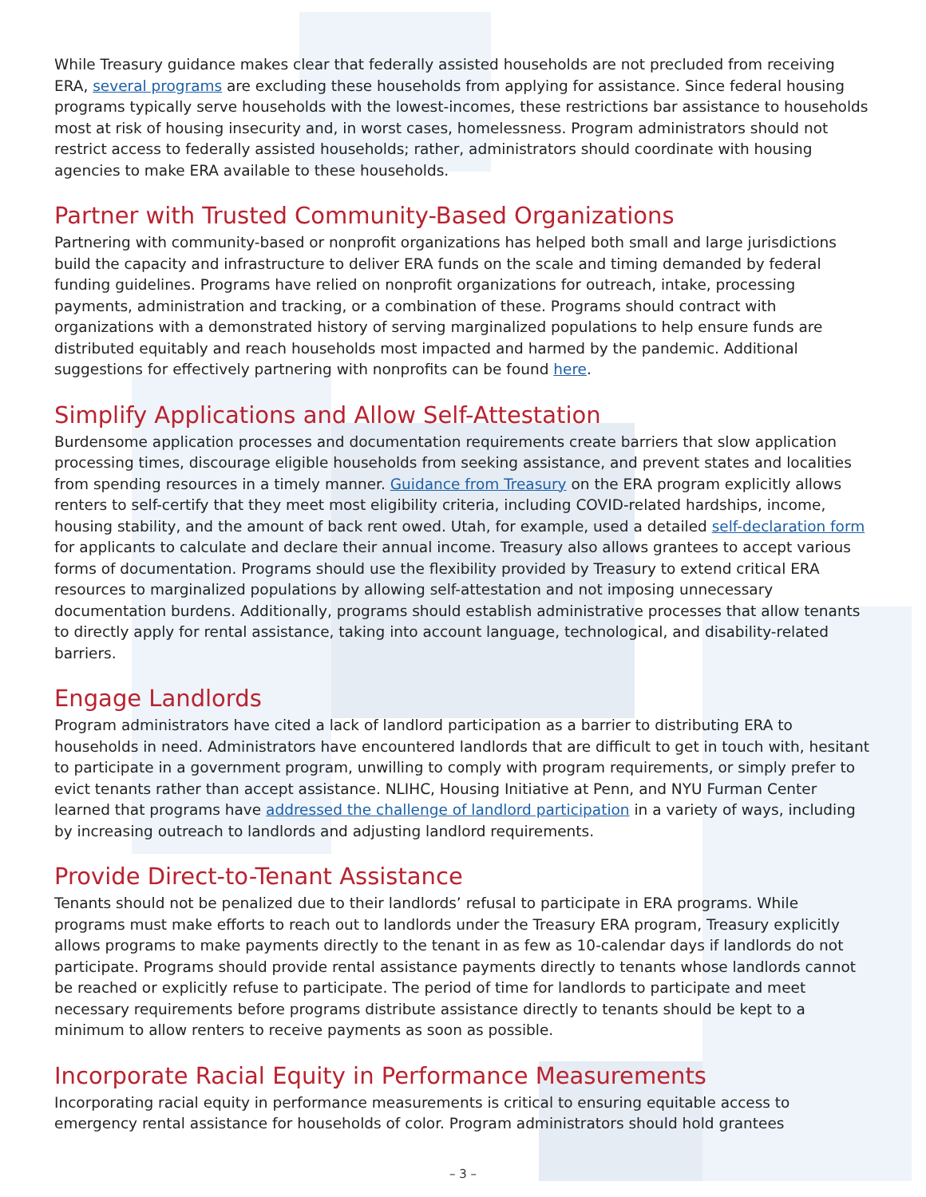While Treasury guidance makes clear that federally assisted households are not precluded from receiving ERA, several programs are excluding these households from applying for assistance. Since federal housing programs typically serve households with the lowest-incomes, these restrictions bar assistance to households most at risk of housing insecurity and, in worst cases, homelessness. Program administrators should not restrict access to federally assisted households; rather, administrators should coordinate with housing agencies to make ERA available to these households.
Partner with Trusted Community-Based Organizations
Partnering with community-based or nonprofit organizations has helped both small and large jurisdictions build the capacity and infrastructure to deliver ERA funds on the scale and timing demanded by federal funding guidelines. Programs have relied on nonprofit organizations for outreach, intake, processing payments, administration and tracking, or a combination of these. Programs should contract with organizations with a demonstrated history of serving marginalized populations to help ensure funds are distributed equitably and reach households most impacted and harmed by the pandemic. Additional suggestions for effectively partnering with nonprofits can be found here.
Simplify Applications and Allow Self-Attestation
Burdensome application processes and documentation requirements create barriers that slow application processing times, discourage eligible households from seeking assistance, and prevent states and localities from spending resources in a timely manner. Guidance from Treasury on the ERA program explicitly allows renters to self-certify that they meet most eligibility criteria, including COVID-related hardships, income, housing stability, and the amount of back rent owed. Utah, for example, used a detailed self-declaration form for applicants to calculate and declare their annual income. Treasury also allows grantees to accept various forms of documentation. Programs should use the flexibility provided by Treasury to extend critical ERA resources to marginalized populations by allowing self-attestation and not imposing unnecessary documentation burdens. Additionally, programs should establish administrative processes that allow tenants to directly apply for rental assistance, taking into account language, technological, and disability-related barriers.
Engage Landlords
Program administrators have cited a lack of landlord participation as a barrier to distributing ERA to households in need. Administrators have encountered landlords that are difficult to get in touch with, hesitant to participate in a government program, unwilling to comply with program requirements, or simply prefer to evict tenants rather than accept assistance. NLIHC, Housing Initiative at Penn, and NYU Furman Center learned that programs have addressed the challenge of landlord participation in a variety of ways, including by increasing outreach to landlords and adjusting landlord requirements.
Provide Direct-to-Tenant Assistance
Tenants should not be penalized due to their landlords’ refusal to participate in ERA programs. While programs must make efforts to reach out to landlords under the Treasury ERA program, Treasury explicitly allows programs to make payments directly to the tenant in as few as 10-calendar days if landlords do not participate. Programs should provide rental assistance payments directly to tenants whose landlords cannot be reached or explicitly refuse to participate. The period of time for landlords to participate and meet necessary requirements before programs distribute assistance directly to tenants should be kept to a minimum to allow renters to receive payments as soon as possible.
Incorporate Racial Equity in Performance Measurements
Incorporating racial equity in performance measurements is critical to ensuring equitable access to emergency rental assistance for households of color. Program administrators should hold grantees
– 3 –